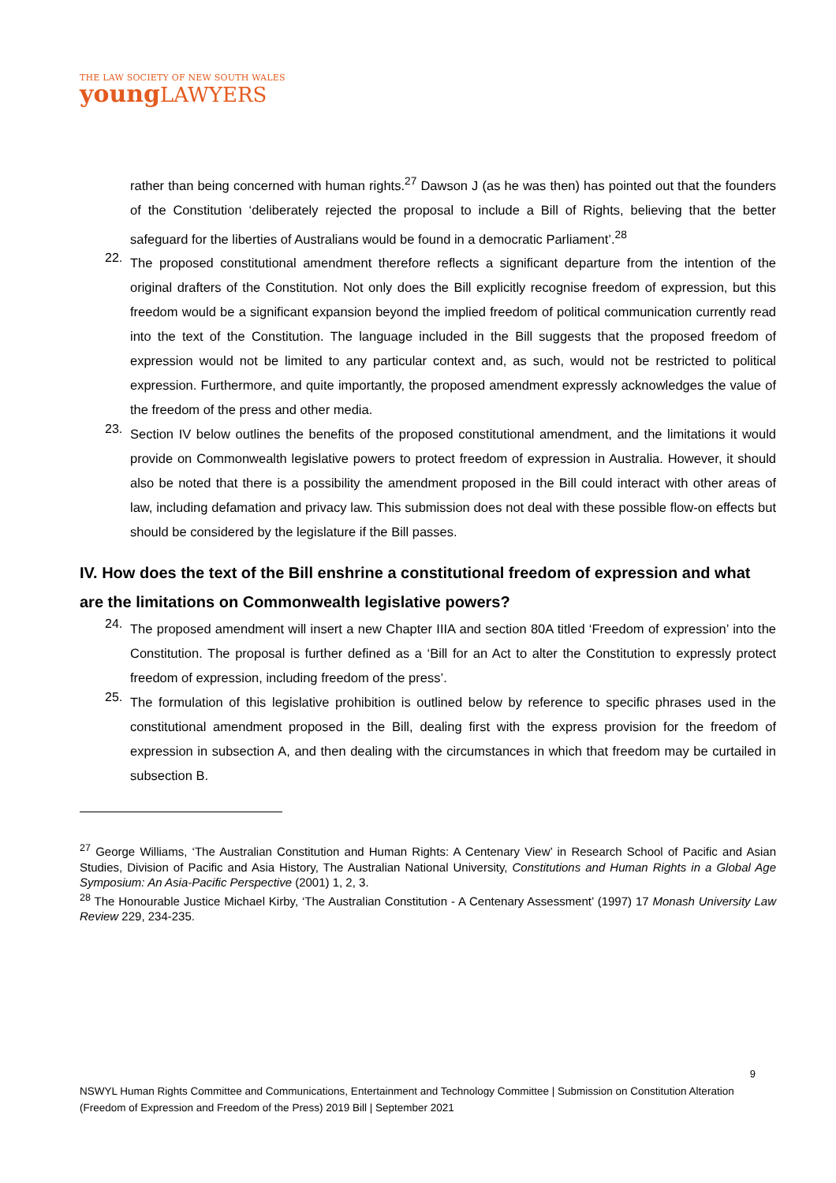THE LAW SOCIETY OF NEW SOUTH WALES
young LAWYERS
rather than being concerned with human rights.<sup>27</sup> Dawson J (as he was then) has pointed out that the founders of the Constitution ‘deliberately rejected the proposal to include a Bill of Rights, believing that the better safeguard for the liberties of Australians would be found in a democratic Parliament’.<sup>28</sup>
22.
The proposed constitutional amendment therefore reflects a significant departure from the intention of the original drafters of the Constitution. Not only does the Bill explicitly recognise freedom of expression, but this freedom would be a significant expansion beyond the implied freedom of political communication currently read into the text of the Constitution. The language included in the Bill suggests that the proposed freedom of expression would not be limited to any particular context and, as such, would not be restricted to political expression. Furthermore, and quite importantly, the proposed amendment expressly acknowledges the value of the freedom of the press and other media.
23.
Section IV below outlines the benefits of the proposed constitutional amendment, and the limitations it would provide on Commonwealth legislative powers to protect freedom of expression in Australia. However, it should also be noted that there is a possibility the amendment proposed in the Bill could interact with other areas of law, including defamation and privacy law. This submission does not deal with these possible flow-on effects but should be considered by the legislature if the Bill passes.
IV. How does the text of the Bill enshrine a constitutional freedom of expression and what are the limitations on Commonwealth legislative powers?
24.
The proposed amendment will insert a new Chapter IIIA and section 80A titled ‘Freedom of expression’ into the Constitution. The proposal is further defined as a ‘Bill for an Act to alter the Constitution to expressly protect freedom of expression, including freedom of the press’.
25.
The formulation of this legislative prohibition is outlined below by reference to specific phrases used in the constitutional amendment proposed in the Bill, dealing first with the express provision for the freedom of expression in subsection A, and then dealing with the circumstances in which that freedom may be curtailed in subsection B.
<sup>27</sup> George Williams, ‘The Australian Constitution and Human Rights: A Centenary View’ in Research School of Pacific and Asian Studies, Division of Pacific and Asia History, The Australian National University, Constitutions and Human Rights in a Global Age Symposium: An Asia-Pacific Perspective (2001) 1, 2, 3.
<sup>28</sup> The Honourable Justice Michael Kirby, ‘The Australian Constitution - A Centenary Assessment’ (1997) 17 Monash University Law Review 229, 234-235.
9
NSWYL Human Rights Committee and Communications, Entertainment and Technology Committee | Submission on Constitution Alteration (Freedom of Expression and Freedom of the Press) 2019 Bill | September 2021